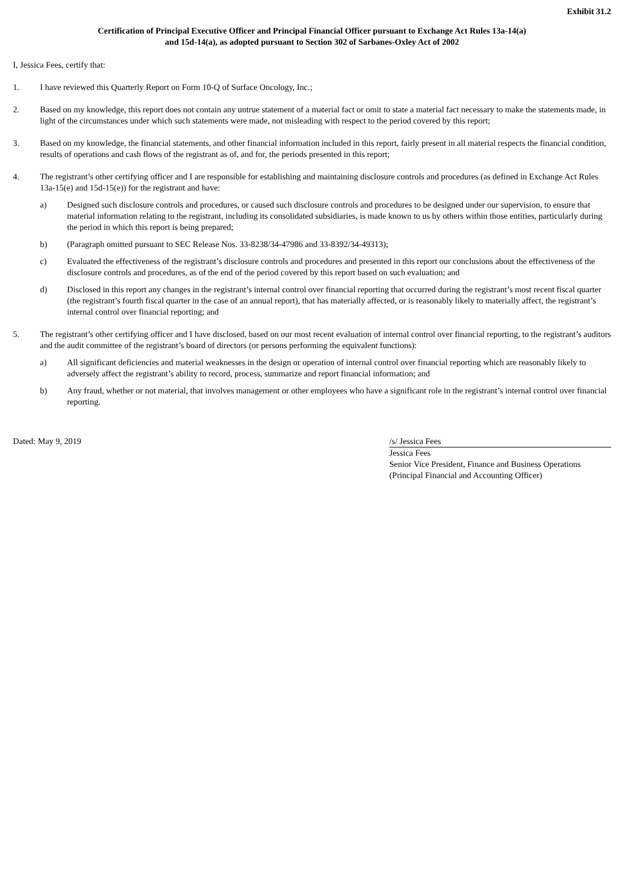Exhibit 31.2
Certification of Principal Executive Officer and Principal Financial Officer pursuant to Exchange Act Rules 13a-14(a)
and 15d-14(a), as adopted pursuant to Section 302 of Sarbanes-Oxley Act of 2002
I, Jessica Fees, certify that:
1. I have reviewed this Quarterly Report on Form 10-Q of Surface Oncology, Inc.;
2. Based on my knowledge, this report does not contain any untrue statement of a material fact or omit to state a material fact necessary to make the statements made, in light of the circumstances under which such statements were made, not misleading with respect to the period covered by this report;
3. Based on my knowledge, the financial statements, and other financial information included in this report, fairly present in all material respects the financial condition, results of operations and cash flows of the registrant as of, and for, the periods presented in this report;
4. The registrant’s other certifying officer and I are responsible for establishing and maintaining disclosure controls and procedures (as defined in Exchange Act Rules 13a-15(e) and 15d-15(e)) for the registrant and have:
a) Designed such disclosure controls and procedures, or caused such disclosure controls and procedures to be designed under our supervision, to ensure that material information relating to the registrant, including its consolidated subsidiaries, is made known to us by others within those entities, particularly during the period in which this report is being prepared;
b) (Paragraph omitted pursuant to SEC Release Nos. 33-8238/34-47986 and 33-8392/34-49313);
c) Evaluated the effectiveness of the registrant’s disclosure controls and procedures and presented in this report our conclusions about the effectiveness of the disclosure controls and procedures, as of the end of the period covered by this report based on such evaluation; and
d) Disclosed in this report any changes in the registrant’s internal control over financial reporting that occurred during the registrant’s most recent fiscal quarter (the registrant’s fourth fiscal quarter in the case of an annual report), that has materially affected, or is reasonably likely to materially affect, the registrant’s internal control over financial reporting; and
5. The registrant’s other certifying officer and I have disclosed, based on our most recent evaluation of internal control over financial reporting, to the registrant’s auditors and the audit committee of the registrant’s board of directors (or persons performing the equivalent functions):
a) All significant deficiencies and material weaknesses in the design or operation of internal control over financial reporting which are reasonably likely to adversely affect the registrant’s ability to record, process, summarize and report financial information; and
b) Any fraud, whether or not material, that involves management or other employees who have a significant role in the registrant’s internal control over financial reporting.
Dated: May 9, 2019 /s/ Jessica Fees
Jessica Fees
Senior Vice President, Finance and Business Operations
(Principal Financial and Accounting Officer)